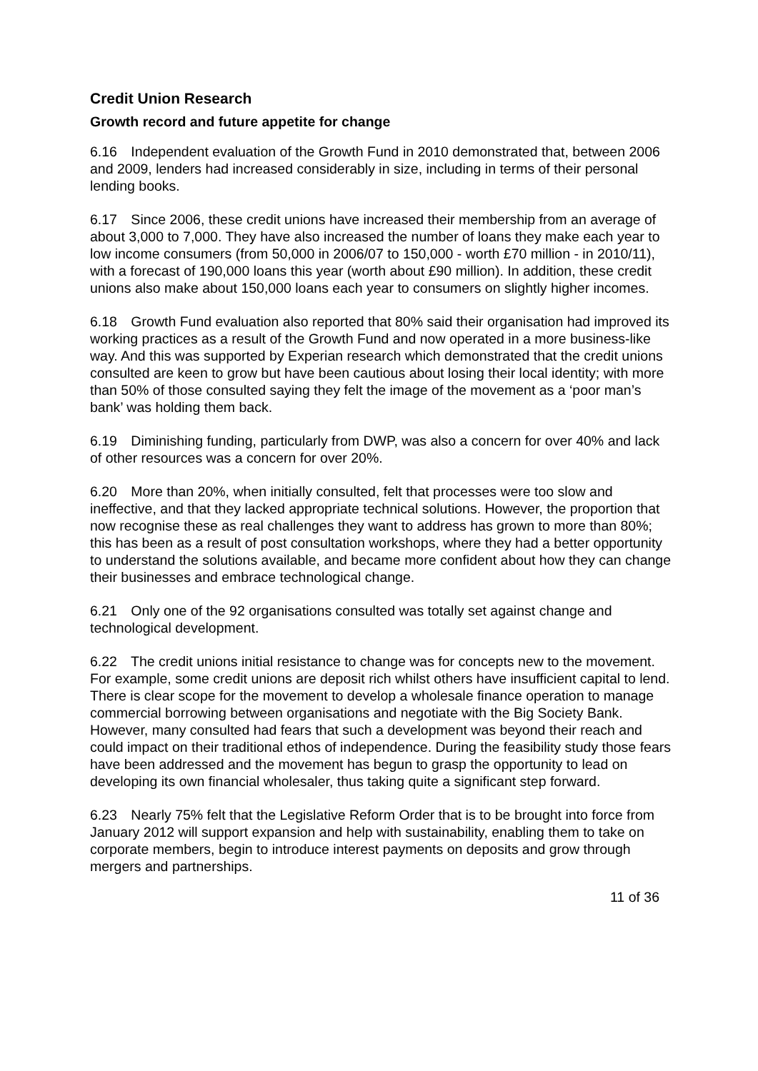Credit Union Research
Growth record and future appetite for change
6.16 Independent evaluation of the Growth Fund in 2010 demonstrated that, between 2006 and 2009, lenders had increased considerably in size, including in terms of their personal lending books.
6.17 Since 2006, these credit unions have increased their membership from an average of about 3,000 to 7,000. They have also increased the number of loans they make each year to low income consumers (from 50,000 in 2006/07 to 150,000 - worth £70 million - in 2010/11), with a forecast of 190,000 loans this year (worth about £90 million). In addition, these credit unions also make about 150,000 loans each year to consumers on slightly higher incomes.
6.18 Growth Fund evaluation also reported that 80% said their organisation had improved its working practices as a result of the Growth Fund and now operated in a more business-like way. And this was supported by Experian research which demonstrated that the credit unions consulted are keen to grow but have been cautious about losing their local identity; with more than 50% of those consulted saying they felt the image of the movement as a ‘poor man’s bank’ was holding them back.
6.19 Diminishing funding, particularly from DWP, was also a concern for over 40% and lack of other resources was a concern for over 20%.
6.20 More than 20%, when initially consulted, felt that processes were too slow and ineffective, and that they lacked appropriate technical solutions. However, the proportion that now recognise these as real challenges they want to address has grown to more than 80%; this has been as a result of post consultation workshops, where they had a better opportunity to understand the solutions available, and became more confident about how they can change their businesses and embrace technological change.
6.21 Only one of the 92 organisations consulted was totally set against change and technological development.
6.22 The credit unions initial resistance to change was for concepts new to the movement. For example, some credit unions are deposit rich whilst others have insufficient capital to lend. There is clear scope for the movement to develop a wholesale finance operation to manage commercial borrowing between organisations and negotiate with the Big Society Bank. However, many consulted had fears that such a development was beyond their reach and could impact on their traditional ethos of independence. During the feasibility study those fears have been addressed and the movement has begun to grasp the opportunity to lead on developing its own financial wholesaler, thus taking quite a significant step forward.
6.23 Nearly 75% felt that the Legislative Reform Order that is to be brought into force from January 2012 will support expansion and help with sustainability, enabling them to take on corporate members, begin to introduce interest payments on deposits and grow through mergers and partnerships.
11 of 36